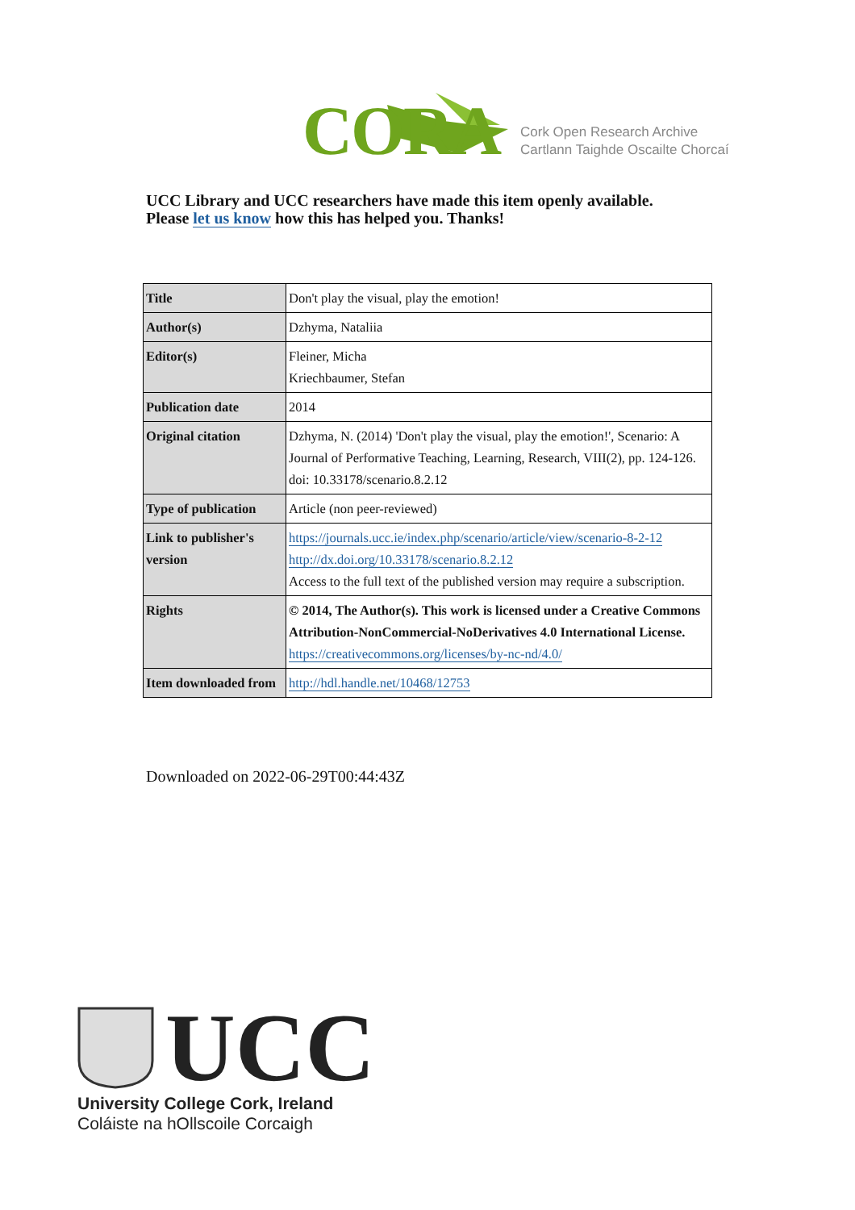CORA
Cork Open Research Archive
Cartlann Taighde Oscailte Chorcaí
UCC Library and UCC researchers have made this item openly available.
Please let us know how this has helped you. Thanks!
| Title | Don't play the visual, play the emotion! |
| Author(s) | Dzhyma, Nataliia |
| Editor(s) | Fleiner, Micha Kriechbaumer, Stefan |
| Publication date | 2014 |
| Original citation | Dzhyma, N. (2014) 'Don't play the visual, play the emotion!', Scenario: A Journal of Performative Teaching, Learning, Research, VIII(2), pp. 124-126. doi: 10.33178/scenario.8.2.12 |
| Type of publication | Article (non peer-reviewed) |
| Link to publisher's version | https://journals.ucc.ie/index.php/scenario/article/view/scenario-8-2-12 http://dx.doi.org/10.33178/scenario.8.2.12 Access to the full text of the published version may require a subscription. |
| Rights | © 2014, The Author(s). This work is licensed under a Creative Commons Attribution-NonCommercial-NoDerivatives 4.0 International License. https://creativecommons.org/licenses/by-nc-nd/4.0/ |
| Item downloaded from | http://hdl.handle.net/10468/12753 |
Downloaded on 2022-06-29T00:44:43Z
UCC
University College Cork, Ireland
Coláiste na hOllscoile Corcaigh